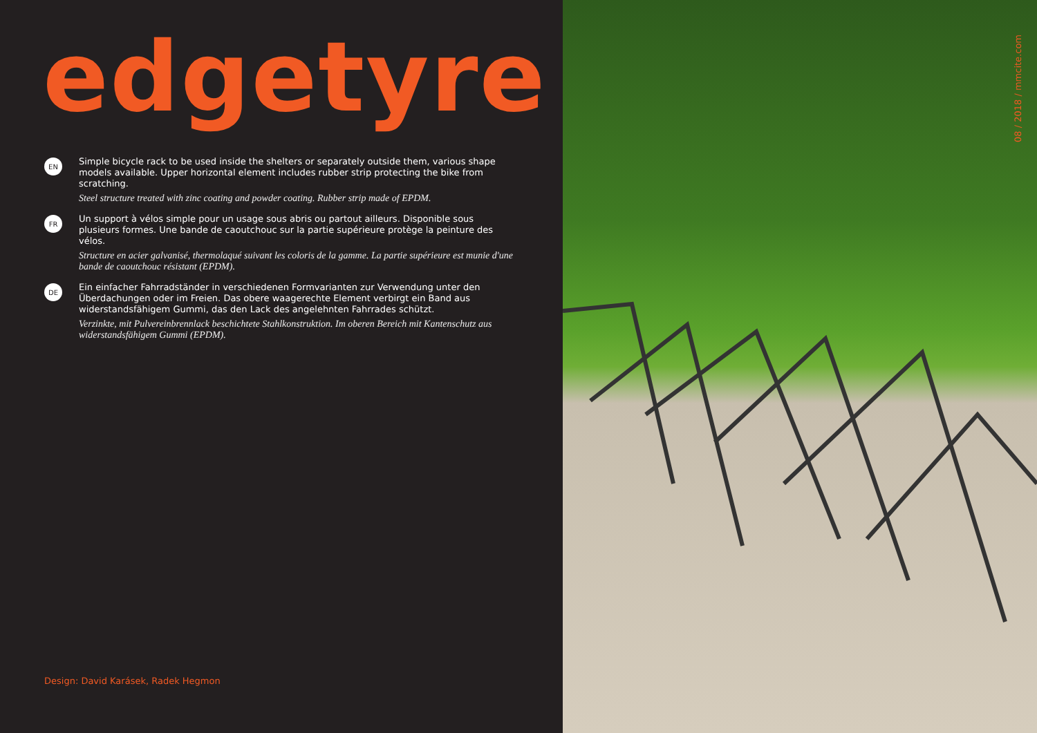edgetyre
EN
Simple bicycle rack to be used inside the shelters or separately outside them, various shape models available. Upper horizontal element includes rubber strip protecting the bike from scratching.
Steel structure treated with zinc coating and powder coating. Rubber strip made of EPDM.
FR
Un support à vélos simple pour un usage sous abris ou partout ailleurs. Disponible sous plusieurs formes. Une bande de caoutchouc sur la partie supérieure protège la peinture des vélos.
Structure en acier galvanisé, thermolaqué suivant les coloris de la gamme. La partie supérieure est munie d'une bande de caoutchouc résistant (EPDM).
DE
Ein einfacher Fahrradständer in verschiedenen Formvarianten zur Verwendung unter den Überdachungen oder im Freien. Das obere waagerechte Element verbirgt ein Band aus widerstandsfähigem Gummi, das den Lack des angelehnten Fahrrades schützt.
Verzinkte, mit Pulvereinbrennlack beschichtete Stahlkonstruktion. Im oberen Bereich mit Kantenschutz aus widerstandsfähigem Gummi (EPDM).
Design: David Karásek, Radek Hegmon
08 / 2018 / mmcite.com